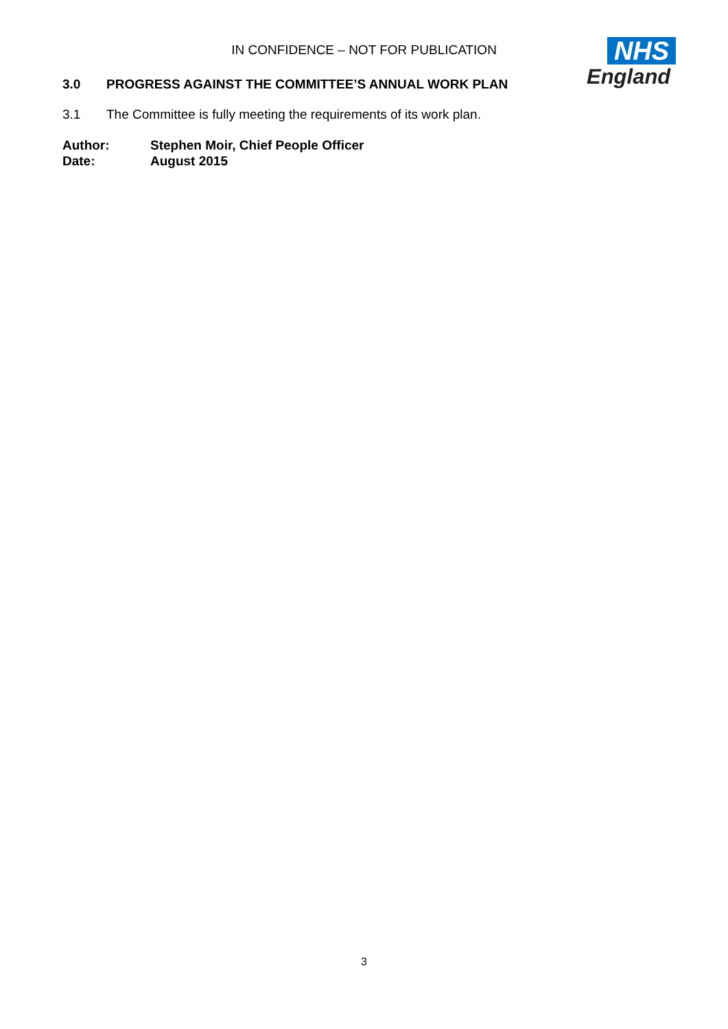IN CONFIDENCE – NOT FOR PUBLICATION
NHS
England
3.0 PROGRESS AGAINST THE COMMITTEE’S ANNUAL WORK PLAN
3.1 The Committee is fully meeting the requirements of its work plan.
Author: Stephen Moir, Chief People Officer
Date: August 2015
3